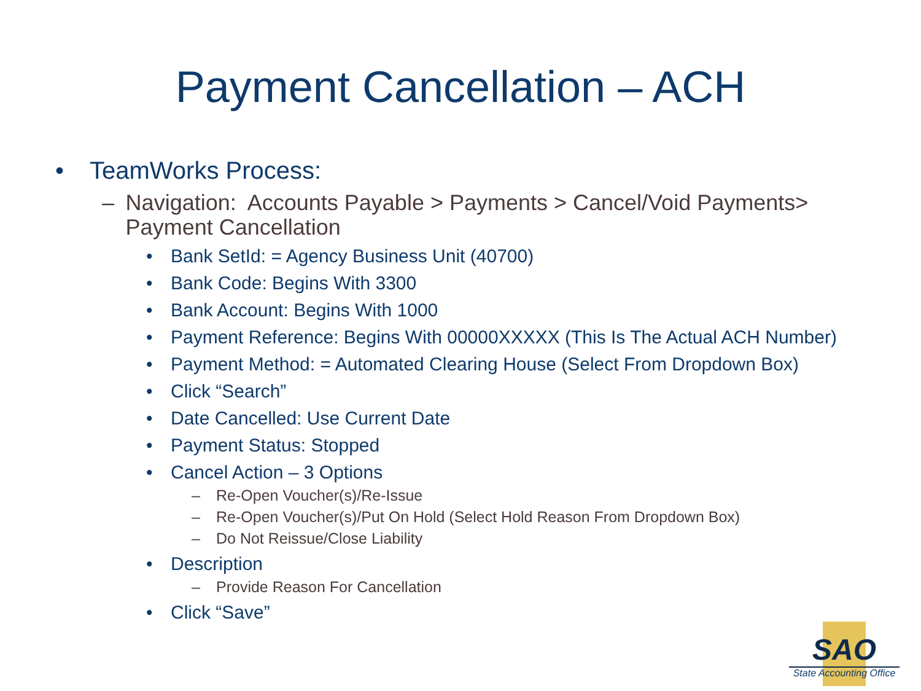Payment Cancellation – ACH
• TeamWorks Process:
– Navigation: Accounts Payable > Payments > Cancel/Void Payments> Payment Cancellation
• Bank SetId: = Agency Business Unit (40700)
• Bank Code: Begins With 3300
• Bank Account: Begins With 1000
• Payment Reference: Begins With 00000XXXXX (This Is The Actual ACH Number)
• Payment Method: = Automated Clearing House (Select From Dropdown Box)
• Click “Search”
• Date Cancelled: Use Current Date
• Payment Status: Stopped
• Cancel Action – 3 Options
– Re-Open Voucher(s)/Re-Issue
– Re-Open Voucher(s)/Put On Hold (Select Hold Reason From Dropdown Box)
– Do Not Reissue/Close Liability
• Description
– Provide Reason For Cancellation
• Click “Save”
SAO
State Accounting Office